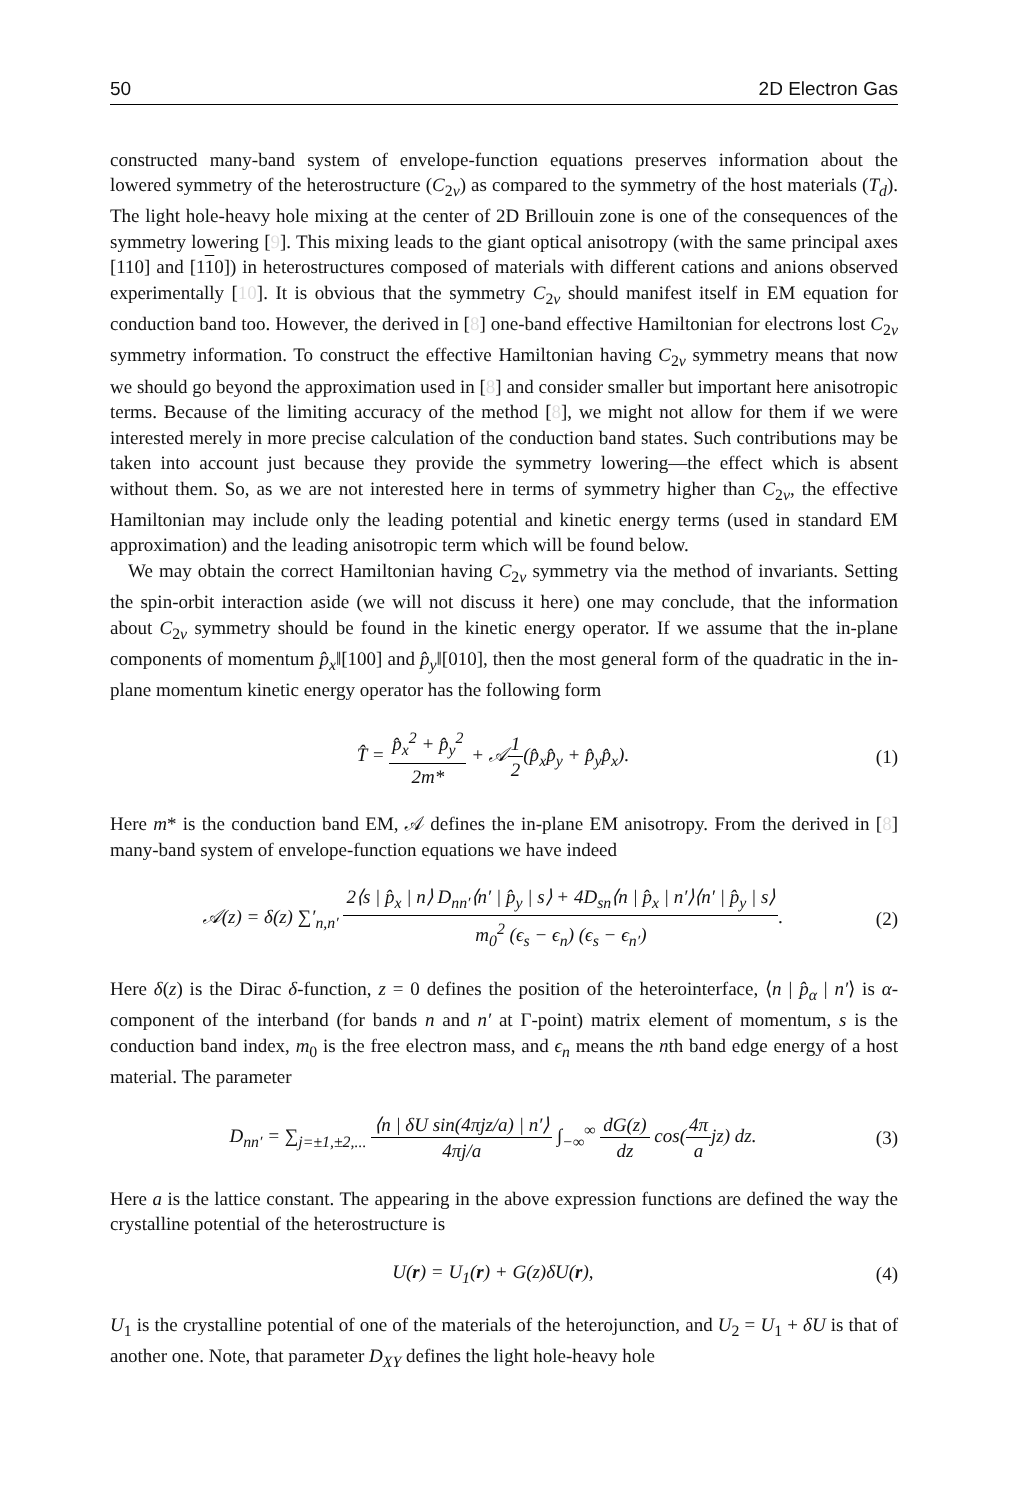50 2D Electron Gas
constructed many-band system of envelope-function equations preserves information about the lowered symmetry of the heterostructure (C<sub>2v</sub>) as compared to the symmetry of the host materials (T<sub>d</sub>). The light hole-heavy hole mixing at the center of 2D Brillouin zone is one of the consequences of the symmetry lowering [9]. This mixing leads to the giant optical anisotropy (with the same principal axes [110] and [110]) in heterostructures composed of materials with different cations and anions observed experimentally [10]. It is obvious that the symmetry C<sub>2v</sub> should manifest itself in EM equation for conduction band too. However, the derived in [8] one-band effective Hamiltonian for electrons lost C<sub>2v</sub> symmetry information. To construct the effective Hamiltonian having C<sub>2v</sub> symmetry means that now we should go beyond the approximation used in [8] and consider smaller but important here anisotropic terms. Because of the limiting accuracy of the method [8], we might not allow for them if we were interested merely in more precise calculation of the conduction band states. Such contributions may be taken into account just because they provide the symmetry lowering—the effect which is absent without them. So, as we are not interested here in terms of symmetry higher than C<sub>2v</sub>, the effective Hamiltonian may include only the leading potential and kinetic energy terms (used in standard EM approximation) and the leading anisotropic term which will be found below.
We may obtain the correct Hamiltonian having C<sub>2v</sub> symmetry via the method of invariants. Setting the spin-orbit interaction aside (we will not discuss it here) one may conclude, that the information about C<sub>2v</sub> symmetry should be found in the kinetic energy operator. If we assume that the in-plane components of momentum p̂<sub>x</sub>‖[100] and p̂<sub>y</sub>‖[010], then the most general form of the quadratic in the in-plane momentum kinetic energy operator has the following form
T̂ = p̂<sub>x</sub><sup>2</sup> + p̂<sub>y</sub><sup>2</sup> 2m* + 𝒜1 2(p̂<sub>x</sub>p̂<sub>y</sub> + p̂<sub>y</sub>p̂<sub>x</sub>).
(1)
Here m* is the conduction band EM, 𝒜 defines the in-plane EM anisotropy. From the derived in [8] many-band system of envelope-function equations we have indeed
𝒜(z) = δ(z) ∑′<sub>n,n′</sub> 2⟨s | p̂<sub>x</sub> | n⟩ D<sub>nn′</sub>⟨n′ | p̂<sub>y</sub> | s⟩ + 4D<sub>sn</sub>⟨n | p̂<sub>x</sub> | n′⟩⟨n′ | p̂<sub>y</sub> | s⟩ m<sub>0</sub><sup>2</sup> (ϵ<sub>s</sub> − ϵ<sub>n</sub>) (ϵ<sub>s</sub> − ϵ<sub>n′</sub>).
(2)
Here δ(z) is the Dirac δ-function, z = 0 defines the position of the heterointerface, ⟨n | p̂<sub>α</sub> | n′⟩ is α-component of the interband (for bands n and n′ at Γ-point) matrix element of momentum, s is the conduction band index, m<sub>0</sub> is the free electron mass, and ϵ<sub>n</sub> means the nth band edge energy of a host material. The parameter
D<sub>nn′</sub> = ∑<sub>j=±1,±2,...</sub> ⟨n | δU sin(4πjz/a) | n′⟩ 4πj/a ∫<sub>−∞</sub><sup>∞</sup> dG(z) dz cos(4π ajz) dz.
(3)
Here a is the lattice constant. The appearing in the above expression functions are defined the way the crystalline potential of the heterostructure is
U(r) = U<sub>1</sub>(r) + G(z)δU(r), (4)
U<sub>1</sub> is the crystalline potential of one of the materials of the heterojunction, and U<sub>2</sub> = U<sub>1</sub> + δU is that of another one. Note, that parameter D<sub>XY</sub> defines the light hole-heavy hole